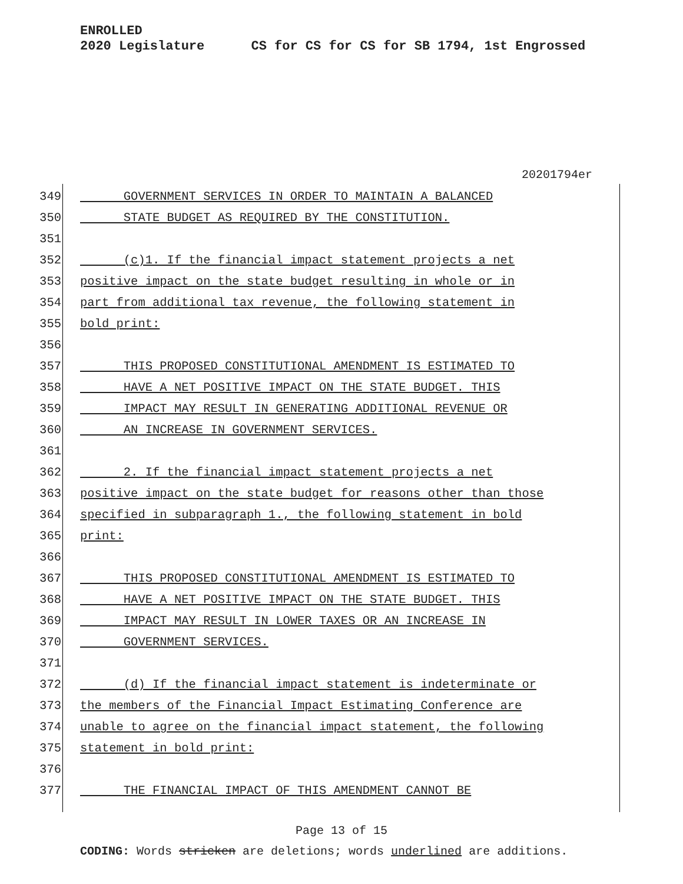ENROLLED
2020 Legislature CS for CS for CS for SB 1794, 1st Engrossed
20201794er
349 GOVERNMENT SERVICES IN ORDER TO MAINTAIN A BALANCED
350 STATE BUDGET AS REQUIRED BY THE CONSTITUTION.
351
352 (c)1. If the financial impact statement projects a net
353 positive impact on the state budget resulting in whole or in
354 part from additional tax revenue, the following statement in
355 bold print:
356
357 THIS PROPOSED CONSTITUTIONAL AMENDMENT IS ESTIMATED TO
358 HAVE A NET POSITIVE IMPACT ON THE STATE BUDGET. THIS
359 IMPACT MAY RESULT IN GENERATING ADDITIONAL REVENUE OR
360 AN INCREASE IN GOVERNMENT SERVICES.
361
362 2. If the financial impact statement projects a net
363 positive impact on the state budget for reasons other than those
364 specified in subparagraph 1., the following statement in bold
365 print:
366
367 THIS PROPOSED CONSTITUTIONAL AMENDMENT IS ESTIMATED TO
368 HAVE A NET POSITIVE IMPACT ON THE STATE BUDGET. THIS
369 IMPACT MAY RESULT IN LOWER TAXES OR AN INCREASE IN
370 GOVERNMENT SERVICES.
371
372 (d) If the financial impact statement is indeterminate or
373 the members of the Financial Impact Estimating Conference are
374 unable to agree on the financial impact statement, the following
375 statement in bold print:
376
377 THE FINANCIAL IMPACT OF THIS AMENDMENT CANNOT BE
Page 13 of 15
CODING: Words stricken are deletions; words underlined are additions.